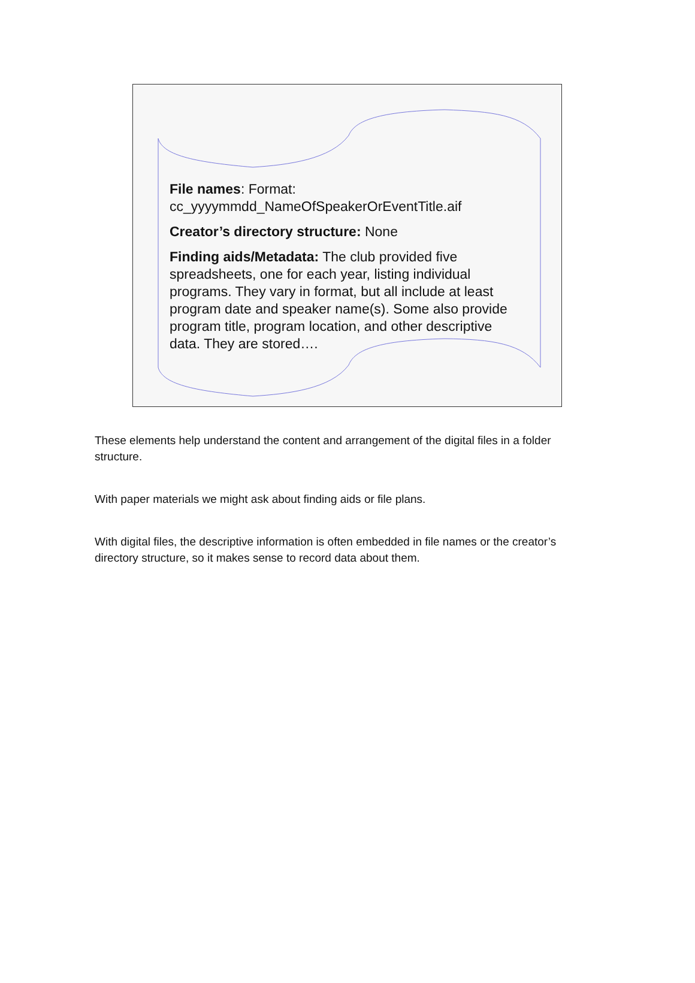File names: Format: cc_yyyymmdd_NameOfSpeakerOrEventTitle.aif
Creator’s directory structure: None
Finding aids/Metadata: The club provided five spreadsheets, one for each year, listing individual programs. They vary in format, but all include at least program date and speaker name(s). Some also provide program title, program location, and other descriptive data. They are stored….
These elements help understand the content and arrangement of the digital files in a folder structure.
With paper materials we might ask about finding aids or file plans.
With digital files, the descriptive information is often embedded in file names or the creator’s directory structure, so it makes sense to record data about them.